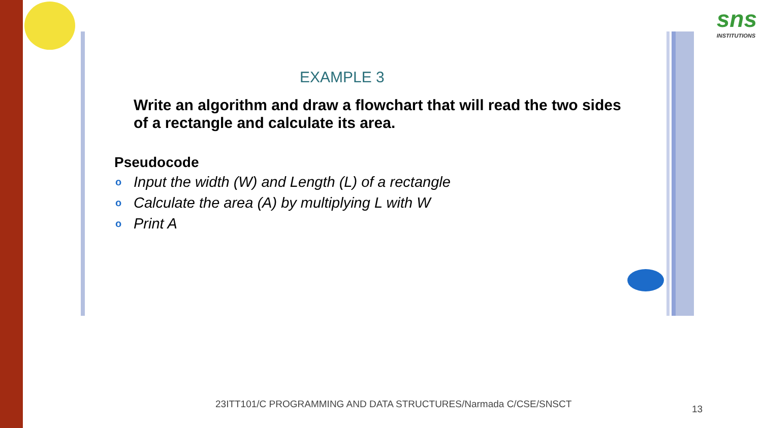sns
INSTITUTIONS
EXAMPLE 3
Write an algorithm and draw a flowchart that will read the two sides of a rectangle and calculate its area.
Pseudocode
o Input the width (W) and Length (L) of a rectangle
o Calculate the area (A) by multiplying L with W
o Print A
23ITT101/C PROGRAMMING AND DATA STRUCTURES/Narmada C/CSE/SNSCT
13